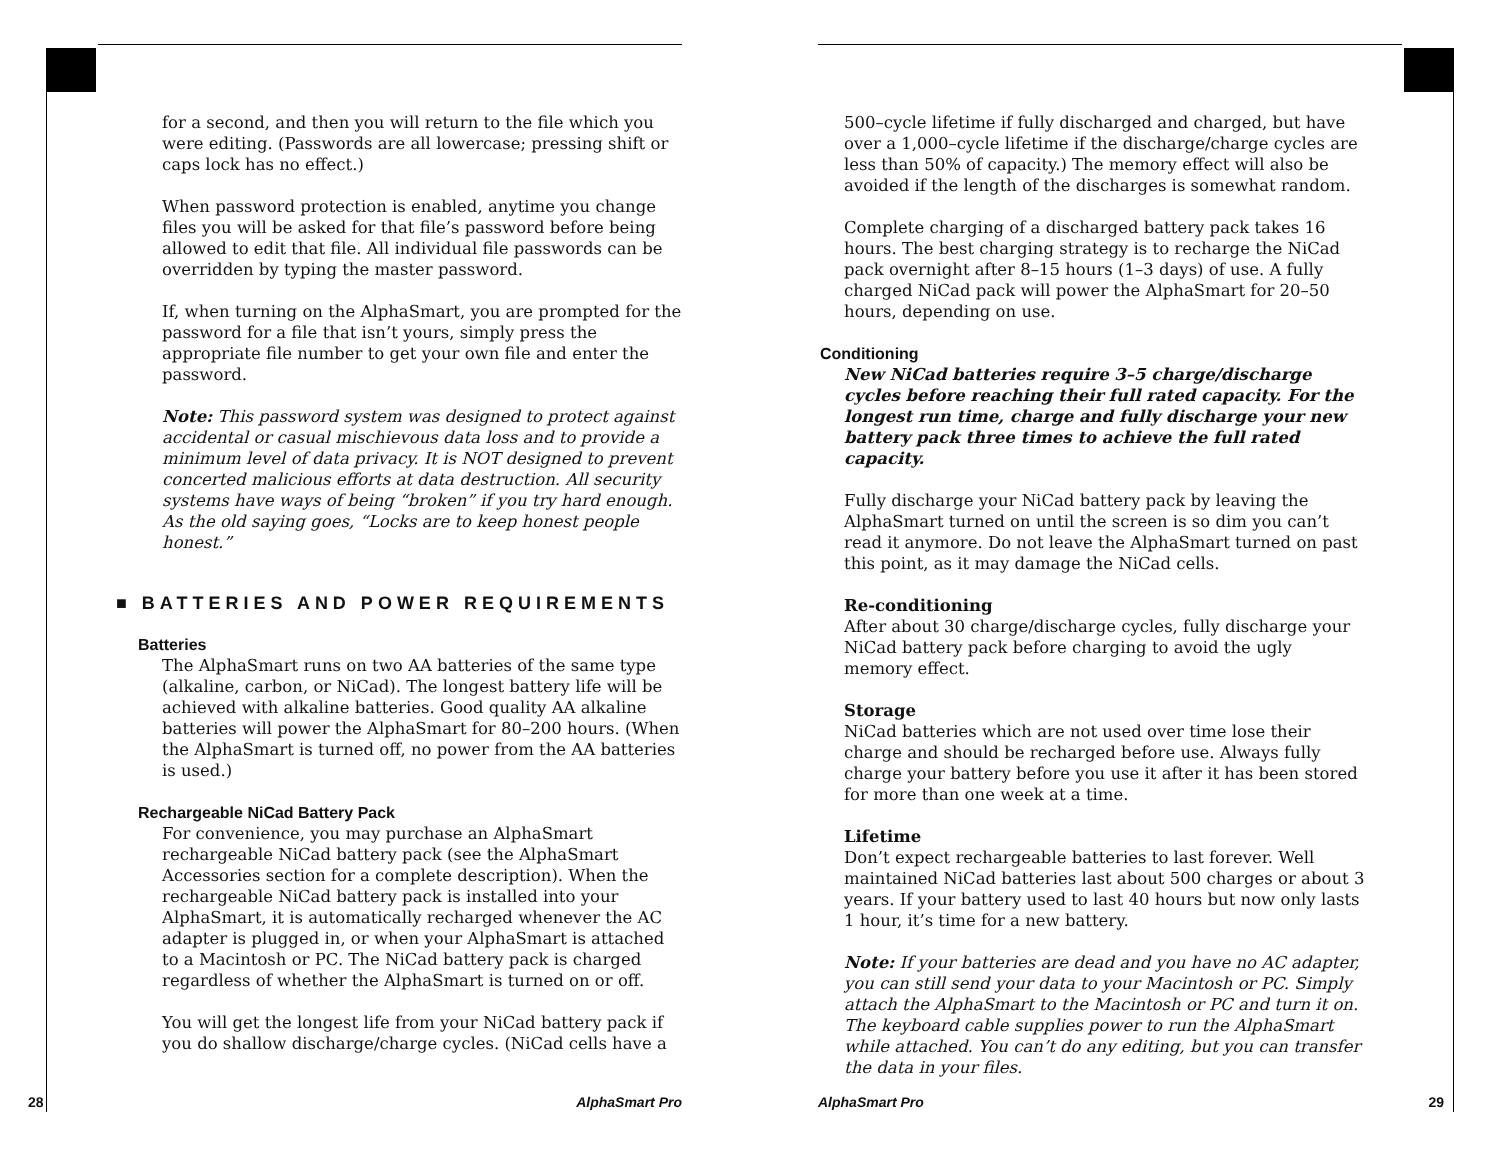for a second, and then you will return to the file which you were editing. (Passwords are all lowercase; pressing shift or caps lock has no effect.)
When password protection is enabled, anytime you change files you will be asked for that file’s password before being allowed to edit that file. All individual file passwords can be overridden by typing the master password.
If, when turning on the AlphaSmart, you are prompted for the password for a file that isn’t yours, simply press the appropriate file number to get your own file and enter the password.
Note: This password system was designed to protect against accidental or casual mischievous data loss and to provide a minimum level of data privacy. It is NOT designed to prevent concerted malicious efforts at data destruction. All security systems have ways of being “broken” if you try hard enough. As the old saying goes, “Locks are to keep honest people honest.”
■ BATTERIES AND POWER REQUIREMENTS
Batteries
The AlphaSmart runs on two AA batteries of the same type (alkaline, carbon, or NiCad). The longest battery life will be achieved with alkaline batteries. Good quality AA alkaline batteries will power the AlphaSmart for 80–200 hours. (When the AlphaSmart is turned off, no power from the AA batteries is used.)
Rechargeable NiCad Battery Pack
For convenience, you may purchase an AlphaSmart rechargeable NiCad battery pack (see the AlphaSmart Accessories section for a complete description). When the rechargeable NiCad battery pack is installed into your AlphaSmart, it is automatically recharged whenever the AC adapter is plugged in, or when your AlphaSmart is attached to a Macintosh or PC. The NiCad battery pack is charged regardless of whether the AlphaSmart is turned on or off.
You will get the longest life from your NiCad battery pack if you do shallow discharge/charge cycles. (NiCad cells have a
500–cycle lifetime if fully discharged and charged, but have over a 1,000–cycle lifetime if the discharge/charge cycles are less than 50% of capacity.) The memory effect will also be avoided if the length of the discharges is somewhat random.
Complete charging of a discharged battery pack takes 16 hours. The best charging strategy is to recharge the NiCad pack overnight after 8–15 hours (1–3 days) of use. A fully charged NiCad pack will power the AlphaSmart for 20–50 hours, depending on use.
Conditioning
New NiCad batteries require 3–5 charge/discharge cycles before reaching their full rated capacity. For the longest run time, charge and fully discharge your new battery pack three times to achieve the full rated capacity.
Fully discharge your NiCad battery pack by leaving the AlphaSmart turned on until the screen is so dim you can’t read it anymore. Do not leave the AlphaSmart turned on past this point, as it may damage the NiCad cells.
Re-conditioning
After about 30 charge/discharge cycles, fully discharge your NiCad battery pack before charging to avoid the ugly memory effect.
Storage
NiCad batteries which are not used over time lose their charge and should be recharged before use. Always fully charge your battery before you use it after it has been stored for more than one week at a time.
Lifetime
Don’t expect rechargeable batteries to last forever. Well maintained NiCad batteries last about 500 charges or about 3 years. If your battery used to last 40 hours but now only lasts 1 hour, it’s time for a new battery.
Note: If your batteries are dead and you have no AC adapter, you can still send your data to your Macintosh or PC. Simply attach the AlphaSmart to the Macintosh or PC and turn it on. The keyboard cable supplies power to run the AlphaSmart while attached. You can’t do any editing, but you can transfer the data in your files.
28 AlphaSmart Pro AlphaSmart Pro 29